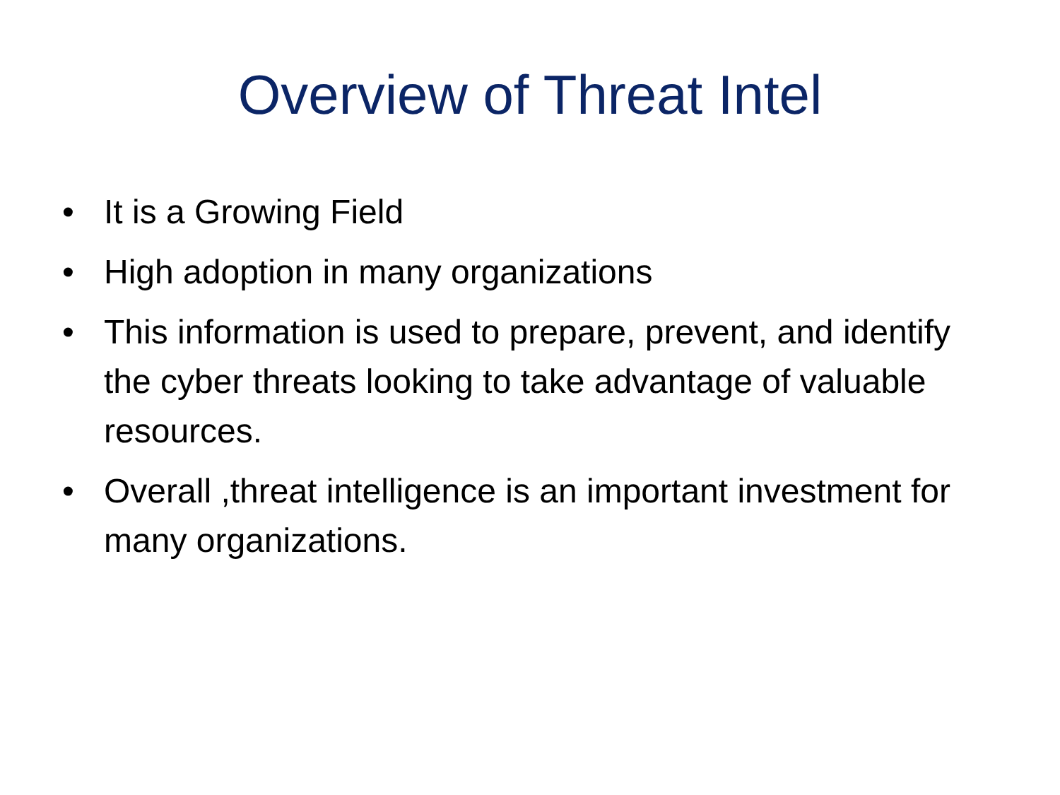Overview of Threat Intel
• It is a Growing Field
• High adoption in many organizations
• This information is used to prepare, prevent, and identify the cyber threats looking to take advantage of valuable resources.
• Overall ,threat intelligence is an important investment for many organizations.